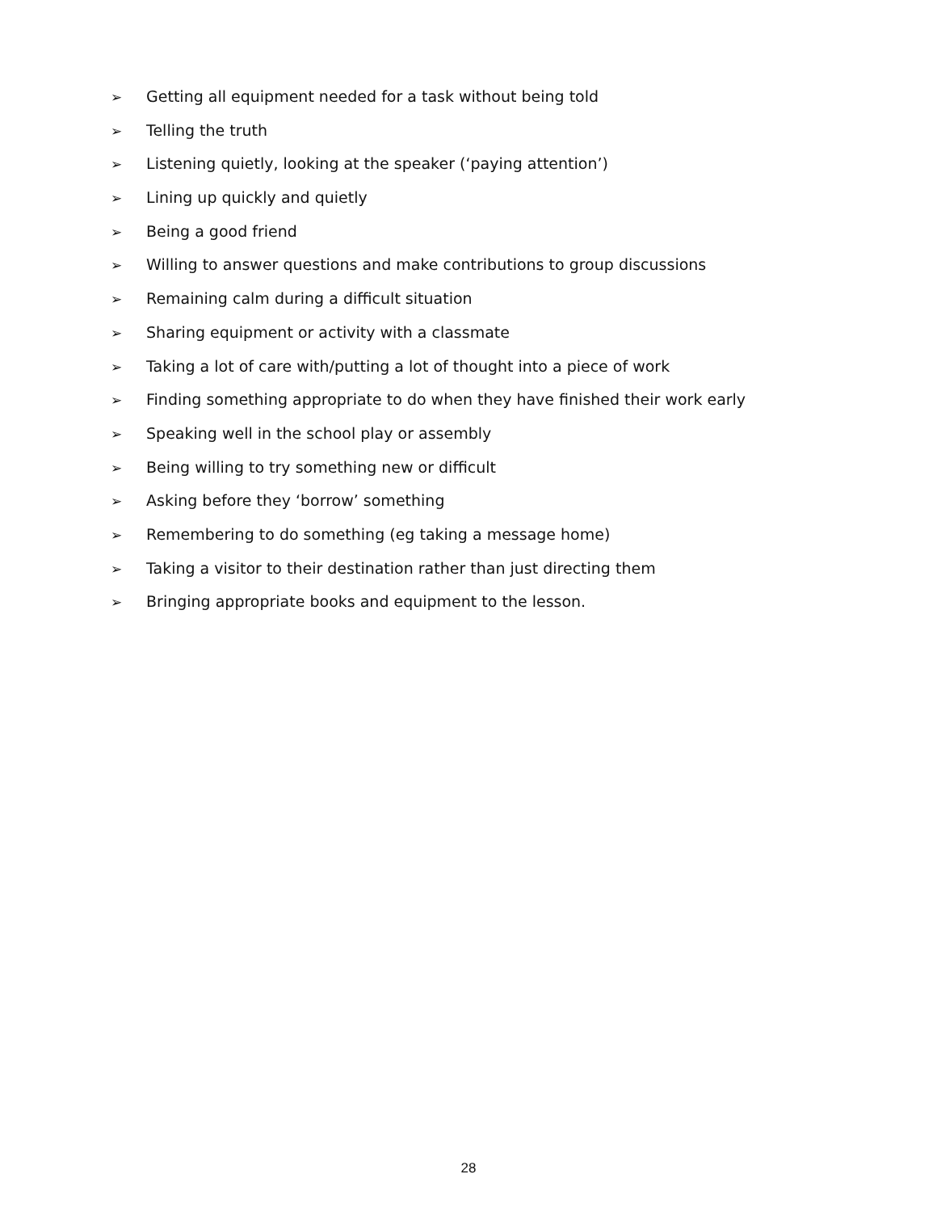➢ Getting all equipment needed for a task without being told
➢ Telling the truth
➢ Listening quietly, looking at the speaker (‘paying attention’)
➢ Lining up quickly and quietly
➢ Being a good friend
➢ Willing to answer questions and make contributions to group discussions
➢ Remaining calm during a difficult situation
➢ Sharing equipment or activity with a classmate
➢ Taking a lot of care with/putting a lot of thought into a piece of work
➢ Finding something appropriate to do when they have finished their work early
➢ Speaking well in the school play or assembly
➢ Being willing to try something new or difficult
➢ Asking before they ‘borrow’ something
➢ Remembering to do something (eg taking a message home)
➢ Taking a visitor to their destination rather than just directing them
➢ Bringing appropriate books and equipment to the lesson.
28